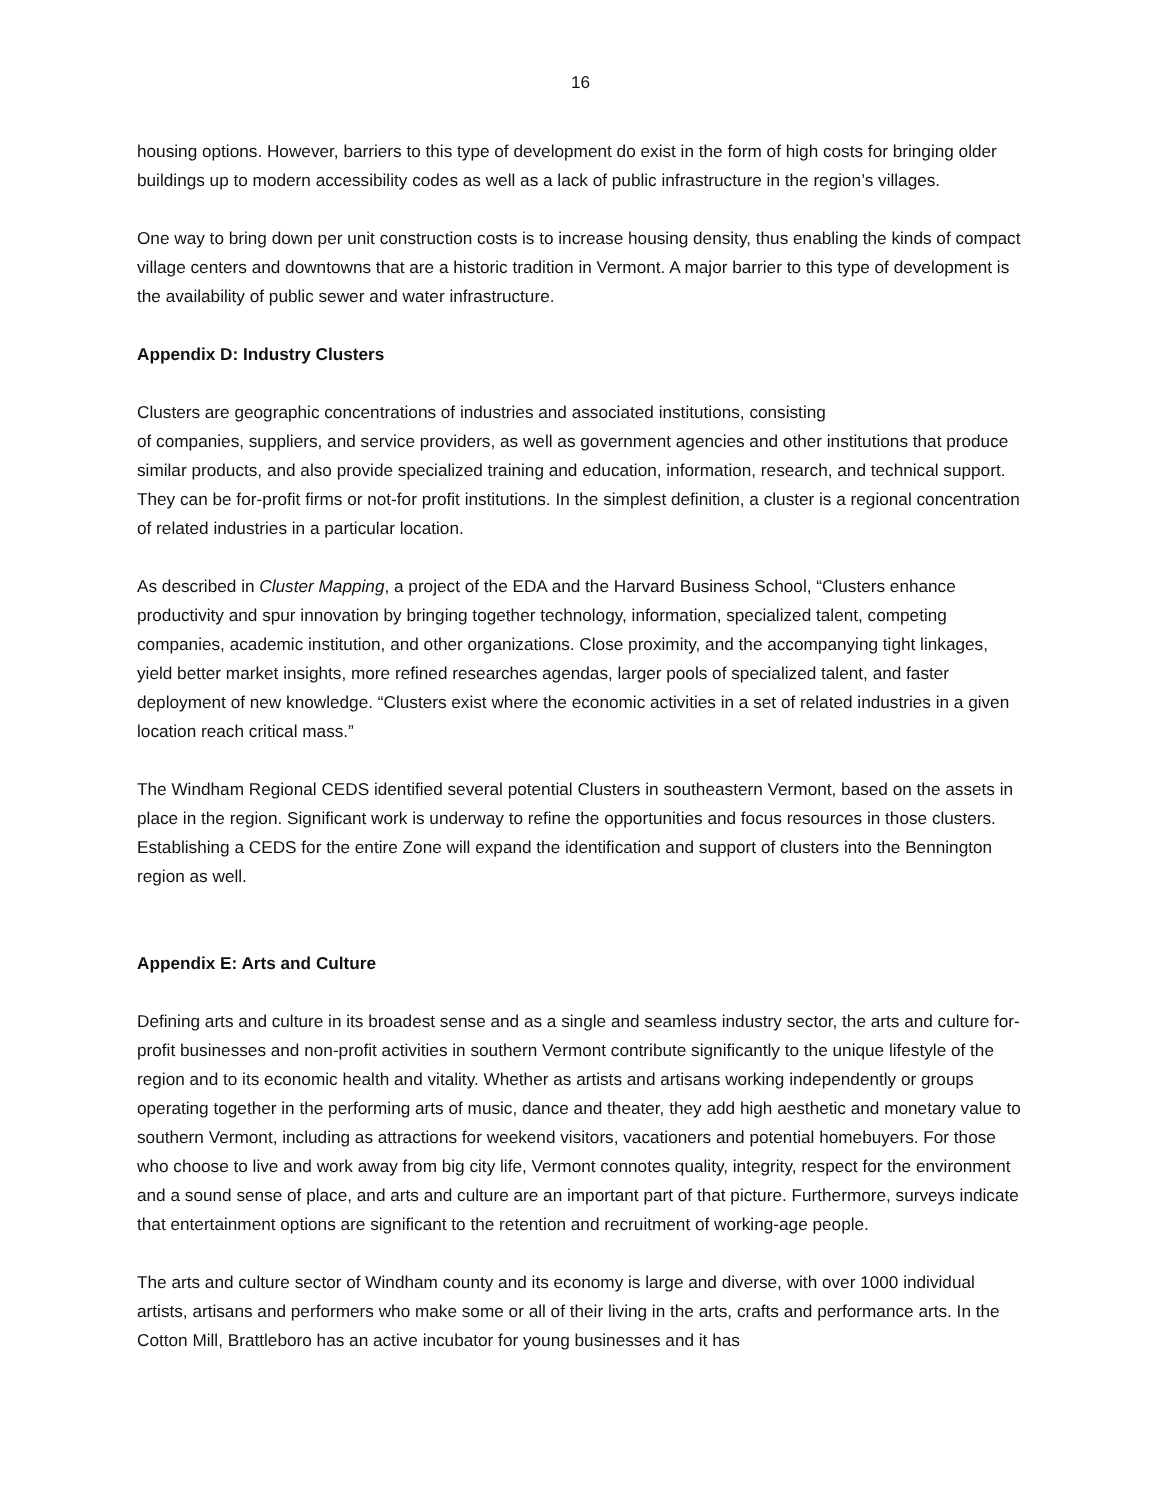16
housing options. However, barriers to this type of development do exist in the form of high costs for bringing older buildings up to modern accessibility codes as well as a lack of public infrastructure in the region’s villages.
One way to bring down per unit construction costs is to increase housing density, thus enabling the kinds of compact village centers and downtowns that are a historic tradition in Vermont. A major barrier to this type of development is the availability of public sewer and water infrastructure.
Appendix D: Industry Clusters
Clusters are geographic concentrations of industries and associated institutions, consisting
of companies, suppliers, and service providers, as well as government agencies and other institutions that produce similar products, and also provide specialized training and education, information, research, and technical support. They can be for-profit firms or not-for profit institutions. In the simplest definition, a cluster is a regional concentration of related industries in a particular location.
As described in Cluster Mapping, a project of the EDA and the Harvard Business School, “Clusters enhance productivity and spur innovation by bringing together technology, information, specialized talent, competing companies, academic institution, and other organizations. Close proximity, and the accompanying tight linkages, yield better market insights, more refined researches agendas, larger pools of specialized talent, and faster deployment of new knowledge. “Clusters exist where the economic activities in a set of related industries in a given location reach critical mass.”
The Windham Regional CEDS identified several potential Clusters in southeastern Vermont, based on the assets in place in the region. Significant work is underway to refine the opportunities and focus resources in those clusters. Establishing a CEDS for the entire Zone will expand the identification and support of clusters into the Bennington region as well.
Appendix E: Arts and Culture
Defining arts and culture in its broadest sense and as a single and seamless industry sector, the arts and culture for-profit businesses and non-profit activities in southern Vermont contribute significantly to the unique lifestyle of the region and to its economic health and vitality. Whether as artists and artisans working independently or groups operating together in the performing arts of music, dance and theater, they add high aesthetic and monetary value to southern Vermont, including as attractions for weekend visitors, vacationers and potential homebuyers. For those who choose to live and work away from big city life, Vermont connotes quality, integrity, respect for the environment and a sound sense of place, and arts and culture are an important part of that picture. Furthermore, surveys indicate that entertainment options are significant to the retention and recruitment of working-age people.
The arts and culture sector of Windham county and its economy is large and diverse, with over 1000 individual artists, artisans and performers who make some or all of their living in the arts, crafts and performance arts. In the Cotton Mill, Brattleboro has an active incubator for young businesses and it has